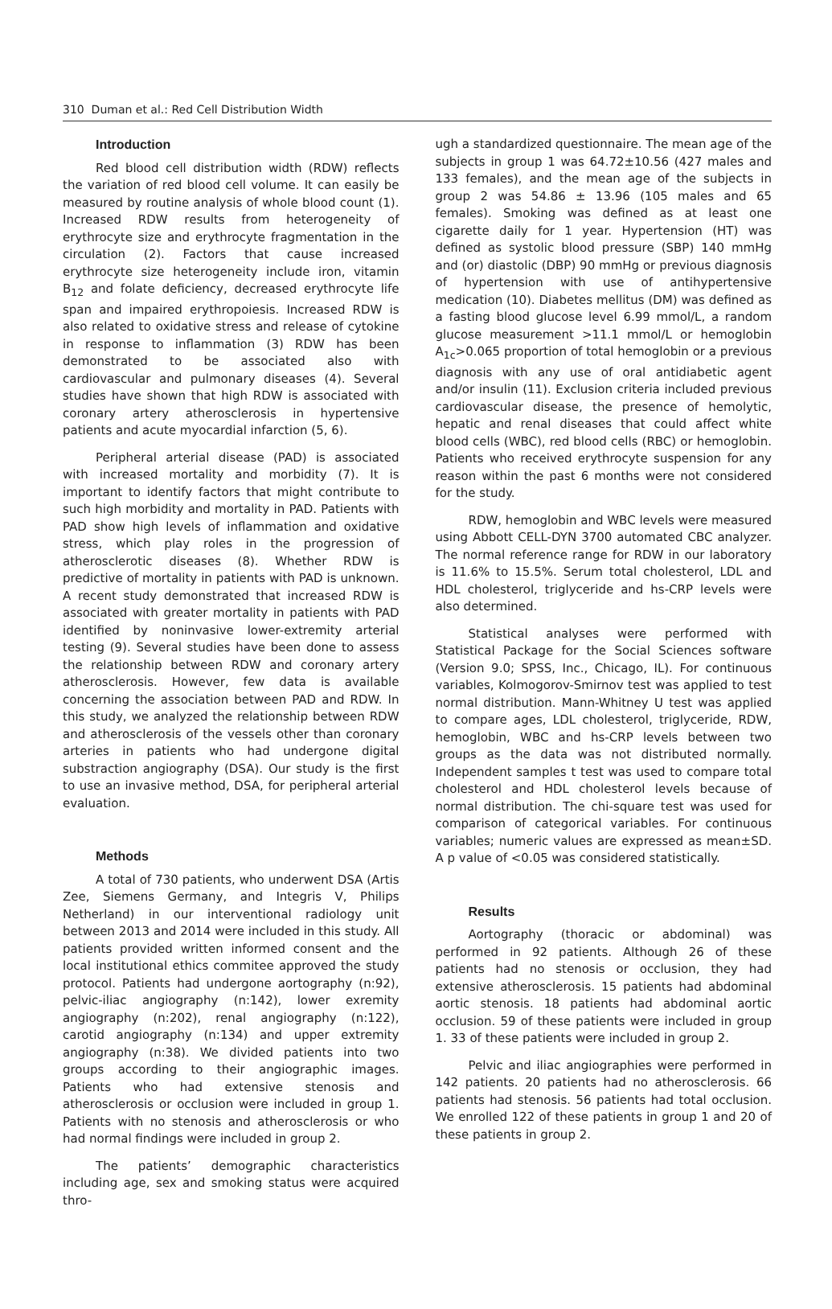310 Duman et al.: Red Cell Distribution Width
Introduction
Red blood cell distribution width (RDW) reflects the variation of red blood cell volume. It can easily be measured by routine analysis of whole blood count (1). Increased RDW results from heterogeneity of erythrocyte size and erythrocyte fragmentation in the circulation (2). Factors that cause increased erythrocyte size heterogeneity include iron, vitamin B<sub>12</sub> and folate deficiency, decreased erythrocyte life span and impaired erythropoiesis. Increased RDW is also related to oxidative stress and release of cytokine in response to inflammation (3) RDW has been demonstrated to be associated also with cardiovascular and pulmonary diseases (4). Several studies have shown that high RDW is associated with coronary artery atherosclerosis in hypertensive patients and acute myocardial infarction (5, 6).
Peripheral arterial disease (PAD) is associated with increased mortality and morbidity (7). It is important to identify factors that might contribute to such high morbidity and mortality in PAD. Patients with PAD show high levels of inflammation and oxidative stress, which play roles in the progression of atherosclerotic diseases (8). Whether RDW is predictive of mortality in patients with PAD is unknown. A recent study demonstrated that increased RDW is associated with greater mortality in patients with PAD identified by noninvasive lower-extremity arterial testing (9). Several studies have been done to assess the relationship between RDW and coronary artery atherosclerosis. However, few data is available concerning the association between PAD and RDW. In this study, we analyzed the relationship between RDW and atherosclerosis of the vessels other than coronary arteries in patients who had undergone digital substraction angiography (DSA). Our study is the first to use an invasive method, DSA, for peripheral arterial evaluation.
Methods
A total of 730 patients, who underwent DSA (Artis Zee, Siemens Germany, and Integris V, Philips Netherland) in our interventional radiology unit between 2013 and 2014 were included in this study. All patients provided written informed consent and the local institutional ethics commitee approved the study protocol. Patients had undergone aortography (n:92), pelvic-iliac angiography (n:142), lower exremity angiography (n:202), renal angiography (n:122), carotid angiography (n:134) and upper extremity angiography (n:38). We divided patients into two groups according to their angiographic images. Patients who had extensive stenosis and atherosclerosis or occlusion were included in group 1. Patients with no stenosis and atherosclerosis or who had normal findings were included in group 2.
The patients’ demographic characteristics including age, sex and smoking status were acquired thro-
ugh a standardized questionnaire. The mean age of the subjects in group 1 was 64.72±10.56 (427 males and 133 females), and the mean age of the subjects in group 2 was 54.86 ± 13.96 (105 males and 65 females). Smoking was defined as at least one cigarette daily for 1 year. Hypertension (HT) was defined as systolic blood pressure (SBP) 140 mmHg and (or) diastolic (DBP) 90 mmHg or previous diagnosis of hypertension with use of antihypertensive medication (10). Diabetes mellitus (DM) was defined as a fasting blood glucose level 6.99 mmol/L, a random glucose measurement >11.1 mmol/L or hemoglobin A<sub>1c</sub>>0.065 proportion of total hemoglobin or a previous diagnosis with any use of oral antidiabetic agent and/or insulin (11). Exclusion criteria included previous cardiovascular disease, the presence of hemolytic, hepatic and renal diseases that could affect white blood cells (WBC), red blood cells (RBC) or hemoglobin. Patients who received erythrocyte suspension for any reason within the past 6 months were not considered for the study.
RDW, hemoglobin and WBC levels were measured using Abbott CELL-DYN 3700 automated CBC analyzer. The normal reference range for RDW in our laboratory is 11.6% to 15.5%. Serum total cholesterol, LDL and HDL cholesterol, triglyceride and hs-CRP levels were also determined.
Statistical analyses were performed with Statistical Package for the Social Sciences software (Version 9.0; SPSS, Inc., Chicago, IL). For continuous variables, Kolmogorov-Smirnov test was applied to test normal distribution. Mann-Whitney U test was applied to compare ages, LDL cholesterol, triglyceride, RDW, hemoglobin, WBC and hs-CRP levels between two groups as the data was not distributed normally. Independent samples t test was used to compare total cholesterol and HDL cholesterol levels because of normal distribution. The chi-square test was used for comparison of categorical variables. For continuous variables; numeric values are expressed as mean±SD. A p value of <0.05 was considered statistically.
Results
Aortography (thoracic or abdominal) was performed in 92 patients. Although 26 of these patients had no stenosis or occlusion, they had extensive atherosclerosis. 15 patients had abdominal aortic stenosis. 18 patients had abdominal aortic occlusion. 59 of these patients were included in group 1. 33 of these patients were included in group 2.
Pelvic and iliac angiographies were performed in 142 patients. 20 patients had no atherosclerosis. 66 patients had stenosis. 56 patients had total occlusion. We enrolled 122 of these patients in group 1 and 20 of these patients in group 2.